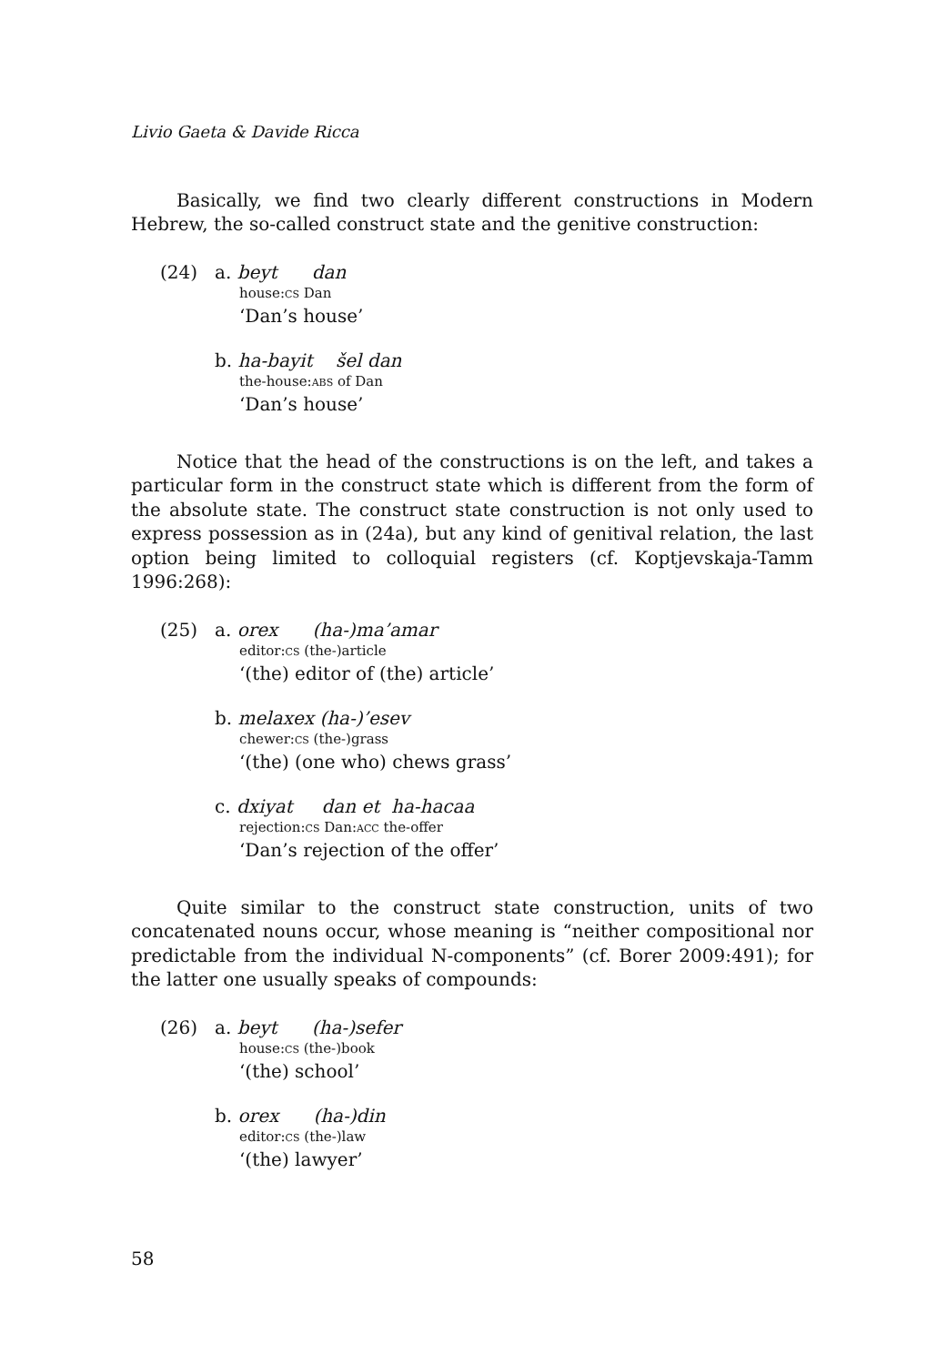Livio Gaeta & Davide Ricca
Basically, we find two clearly different constructions in Modern Hebrew, the so-called construct state and the genitive construction:
(24) a. beyt dan
house:CS Dan
‘Dan’s house’
b. ha-bayit šel dan
the-house:ABS of Dan
‘Dan’s house’
Notice that the head of the constructions is on the left, and takes a particular form in the construct state which is different from the form of the absolute state. The construct state construction is not only used to express possession as in (24a), but any kind of genitival relation, the last option being limited to colloquial registers (cf. Koptjevskaja-Tamm 1996:268):
(25) a. orex (ha-)ma’amar
editor:CS (the-)article
‘(the) editor of (the) article’
b. melaxex (ha-)’esev
chewer:CS (the-)grass
‘(the) (one who) chews grass’
c. dxiyat dan et ha-hacaa
rejection:CS Dan:ACC the-offer
‘Dan’s rejection of the offer’
Quite similar to the construct state construction, units of two concatenated nouns occur, whose meaning is “neither compositional nor predictable from the individual N-components” (cf. Borer 2009:491); for the latter one usually speaks of compounds:
(26) a. beyt (ha-)sefer
house:CS (the-)book
‘(the) school’
b. orex (ha-)din
editor:CS (the-)law
‘(the) lawyer’
58